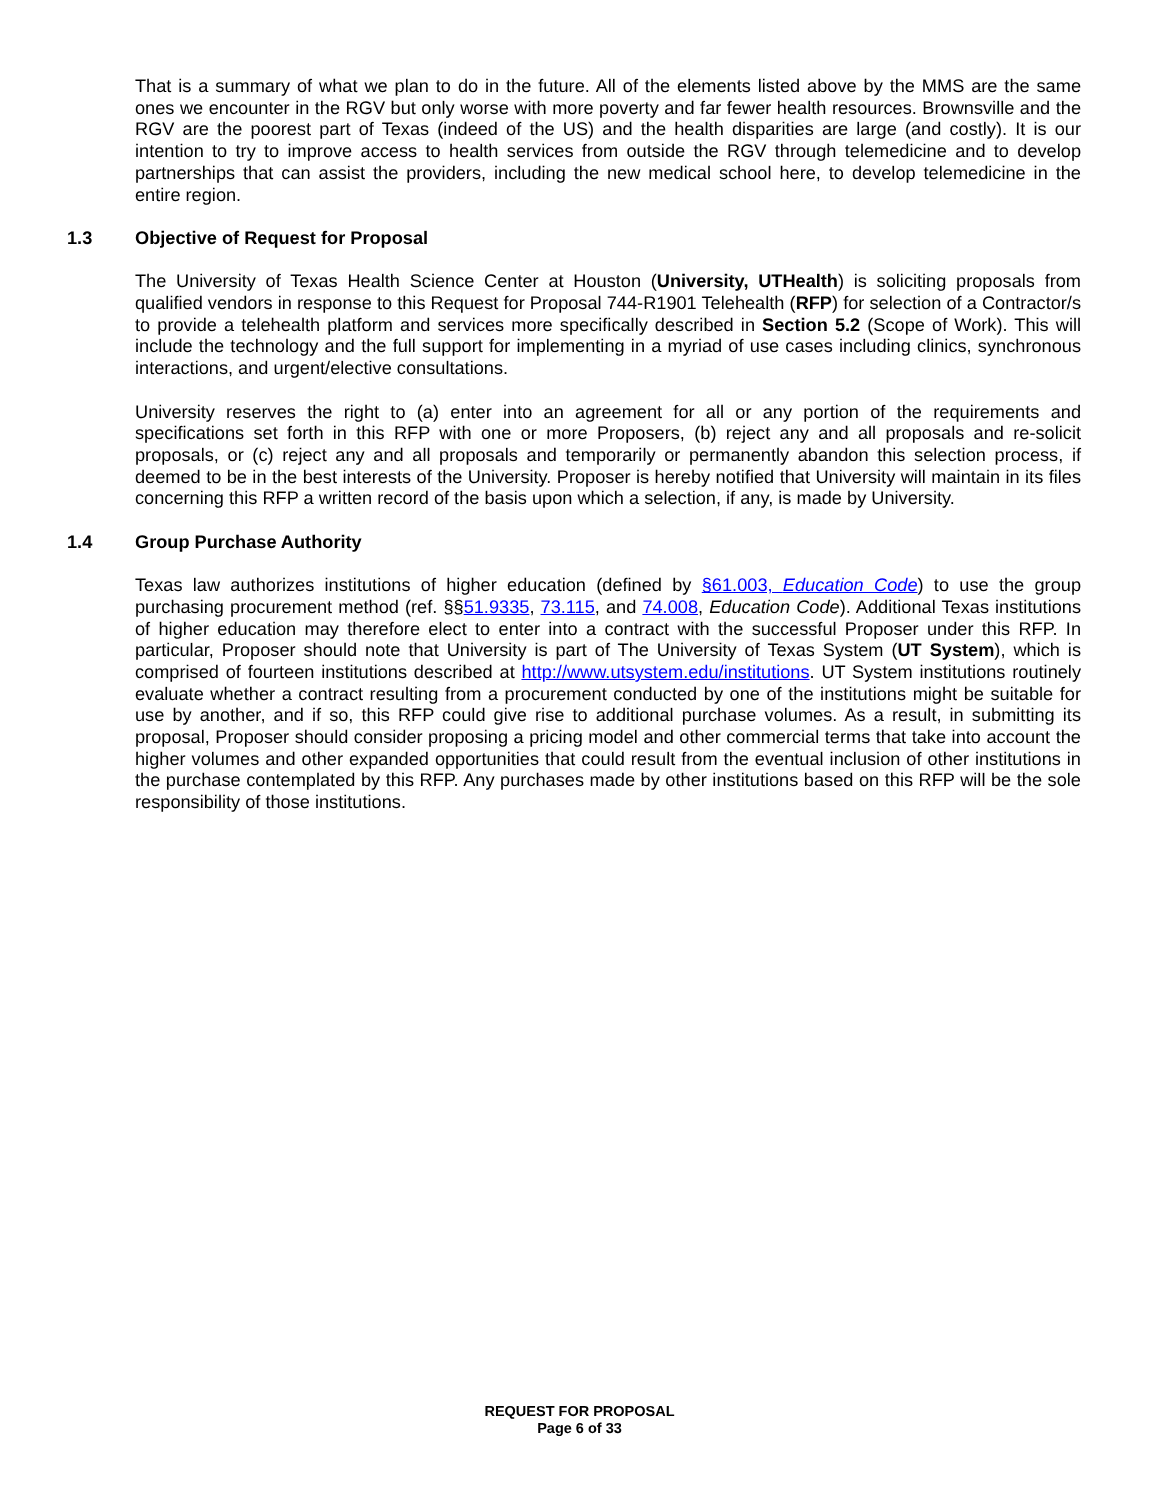That is a summary of what we plan to do in the future. All of the elements listed above by the MMS are the same ones we encounter in the RGV but only worse with more poverty and far fewer health resources. Brownsville and the RGV are the poorest part of Texas (indeed of the US) and the health disparities are large (and costly). It is our intention to try to improve access to health services from outside the RGV through telemedicine and to develop partnerships that can assist the providers, including the new medical school here, to develop telemedicine in the entire region.
1.3 Objective of Request for Proposal
The University of Texas Health Science Center at Houston (University, UTHealth) is soliciting proposals from qualified vendors in response to this Request for Proposal 744-R1901 Telehealth (RFP) for selection of a Contractor/s to provide a telehealth platform and services more specifically described in Section 5.2 (Scope of Work). This will include the technology and the full support for implementing in a myriad of use cases including clinics, synchronous interactions, and urgent/elective consultations.
University reserves the right to (a) enter into an agreement for all or any portion of the requirements and specifications set forth in this RFP with one or more Proposers, (b) reject any and all proposals and re-solicit proposals, or (c) reject any and all proposals and temporarily or permanently abandon this selection process, if deemed to be in the best interests of the University. Proposer is hereby notified that University will maintain in its files concerning this RFP a written record of the basis upon which a selection, if any, is made by University.
1.4 Group Purchase Authority
Texas law authorizes institutions of higher education (defined by §61.003, Education Code) to use the group purchasing procurement method (ref. §§51.9335, 73.115, and 74.008, Education Code). Additional Texas institutions of higher education may therefore elect to enter into a contract with the successful Proposer under this RFP. In particular, Proposer should note that University is part of The University of Texas System (UT System), which is comprised of fourteen institutions described at http://www.utsystem.edu/institutions. UT System institutions routinely evaluate whether a contract resulting from a procurement conducted by one of the institutions might be suitable for use by another, and if so, this RFP could give rise to additional purchase volumes. As a result, in submitting its proposal, Proposer should consider proposing a pricing model and other commercial terms that take into account the higher volumes and other expanded opportunities that could result from the eventual inclusion of other institutions in the purchase contemplated by this RFP. Any purchases made by other institutions based on this RFP will be the sole responsibility of those institutions.
REQUEST FOR PROPOSAL
Page 6 of 33